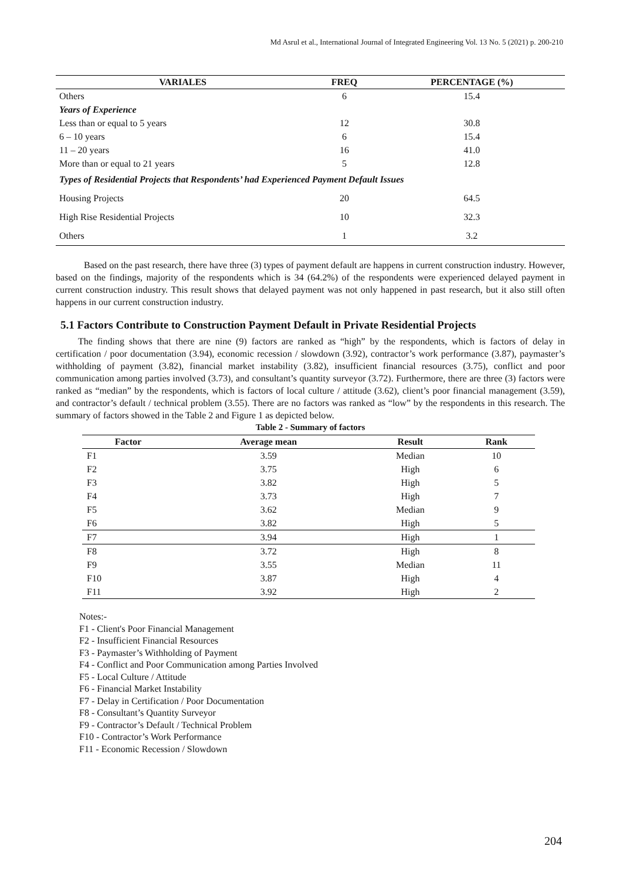Md Asrul et al., International Journal of Integrated Engineering Vol. 13 No. 5 (2021) p. 200-210
| VARIALES | FREQ | PERCENTAGE (%) |
| --- | --- | --- |
| Others | 6 | 15.4 |
| Years of Experience | | |
| Less than or equal to 5 years | 12 | 30.8 |
| 6 – 10 years | 6 | 15.4 |
| 11 – 20 years | 16 | 41.0 |
| More than or equal to 21 years | 5 | 12.8 |
| Types of Residential Projects that Respondents’ had Experienced Payment Default Issues | | |
| Housing Projects | 20 | 64.5 |
| High Rise Residential Projects | 10 | 32.3 |
| Others | 1 | 3.2 |
Based on the past research, there have three (3) types of payment default are happens in current construction industry. However, based on the findings, majority of the respondents which is 34 (64.2%) of the respondents were experienced delayed payment in current construction industry. This result shows that delayed payment was not only happened in past research, but it also still often happens in our current construction industry.
5.1 Factors Contribute to Construction Payment Default in Private Residential Projects
The finding shows that there are nine (9) factors are ranked as “high” by the respondents, which is factors of delay in certification / poor documentation (3.94), economic recession / slowdown (3.92), contractor’s work performance (3.87), paymaster’s withholding of payment (3.82), financial market instability (3.82), insufficient financial resources (3.75), conflict and poor communication among parties involved (3.73), and consultant’s quantity surveyor (3.72). Furthermore, there are three (3) factors were ranked as “median” by the respondents, which is factors of local culture / attitude (3.62), client’s poor financial management (3.59), and contractor’s default / technical problem (3.55). There are no factors was ranked as “low” by the respondents in this research. The summary of factors showed in the Table 2 and Figure 1 as depicted below.
Table 2 - Summary of factors
| Factor | Average mean | Result | Rank |
| --- | --- | --- | --- |
| F1 | 3.59 | Median | 10 |
| F2 | 3.75 | High | 6 |
| F3 | 3.82 | High | 5 |
| F4 | 3.73 | High | 7 |
| F5 | 3.62 | Median | 9 |
| F6 | 3.82 | High | 5 |
| F7 | 3.94 | High | 1 |
| F8 | 3.72 | High | 8 |
| F9 | 3.55 | Median | 11 |
| F10 | 3.87 | High | 4 |
| F11 | 3.92 | High | 2 |
Notes:-
F1 - Client's Poor Financial Management
F2 - Insufficient Financial Resources
F3 - Paymaster’s Withholding of Payment
F4 - Conflict and Poor Communication among Parties Involved
F5 - Local Culture / Attitude
F6 - Financial Market Instability
F7 - Delay in Certification / Poor Documentation
F8 - Consultant’s Quantity Surveyor
F9 - Contractor’s Default / Technical Problem
F10 - Contractor’s Work Performance
F11 - Economic Recession / Slowdown
204